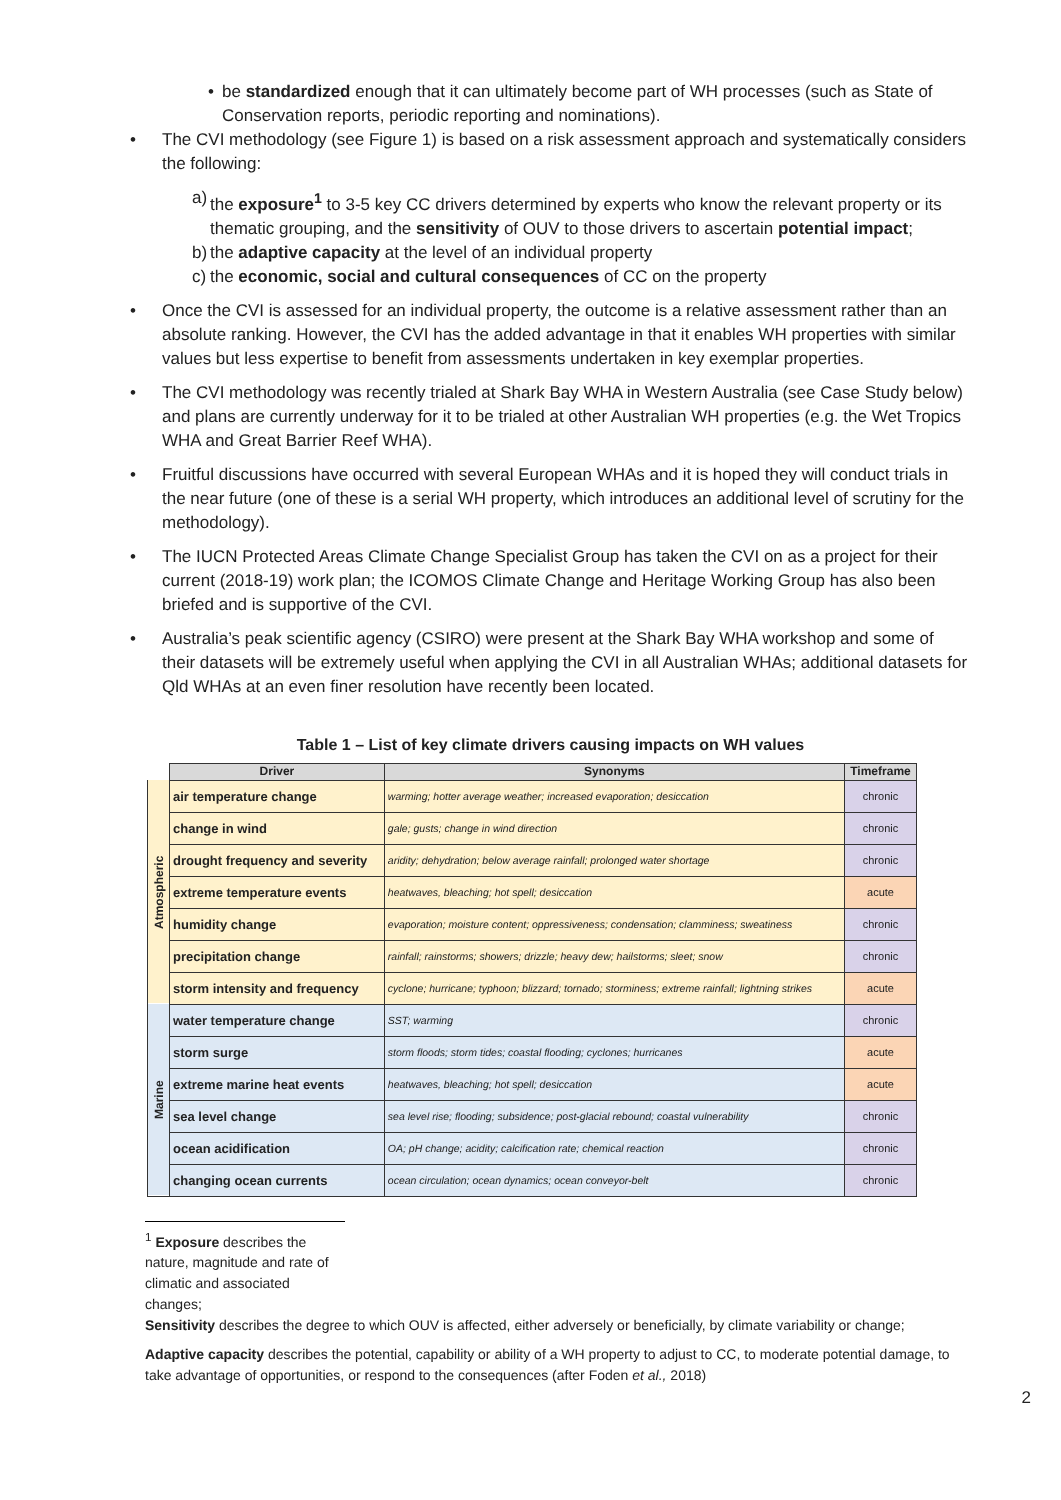• be standardized enough that it can ultimately become part of WH processes (such as State of Conservation reports, periodic reporting and nominations).
• The CVI methodology (see Figure 1) is based on a risk assessment approach and systematically considers the following:
a) the exposure<sup>1</sup> to 3-5 key CC drivers determined by experts who know the relevant property or its thematic grouping, and the sensitivity of OUV to those drivers to ascertain potential impact;
b) the adaptive capacity at the level of an individual property
c) the economic, social and cultural consequences of CC on the property
• Once the CVI is assessed for an individual property, the outcome is a relative assessment rather than an absolute ranking. However, the CVI has the added advantage in that it enables WH properties with similar values but less expertise to benefit from assessments undertaken in key exemplar properties.
• The CVI methodology was recently trialed at Shark Bay WHA in Western Australia (see Case Study below) and plans are currently underway for it to be trialed at other Australian WH properties (e.g. the Wet Tropics WHA and Great Barrier Reef WHA).
• Fruitful discussions have occurred with several European WHAs and it is hoped they will conduct trials in the near future (one of these is a serial WH property, which introduces an additional level of scrutiny for the methodology).
• The IUCN Protected Areas Climate Change Specialist Group has taken the CVI on as a project for their current (2018-19) work plan; the ICOMOS Climate Change and Heritage Working Group has also been briefed and is supportive of the CVI.
• Australia’s peak scientific agency (CSIRO) were present at the Shark Bay WHA workshop and some of their datasets will be extremely useful when applying the CVI in all Australian WHAs; additional datasets for Qld WHAs at an even finer resolution have recently been located.
Table 1 – List of key climate drivers causing impacts on WH values
| | Driver | Synonyms | Timeframe |
| --- | --- | --- | --- |
| Atmospheric | air temperature change | warming; hotter average weather; increased evaporation; desiccation | chronic |
| | change in wind | gale; gusts; change in wind direction | chronic |
| | drought frequency and severity | aridity; dehydration; below average rainfall; prolonged water shortage | chronic |
| | extreme temperature events | heatwaves, bleaching; hot spell; desiccation | acute |
| | humidity change | evaporation; moisture content; oppressiveness; condensation; clamminess; sweatiness | chronic |
| | precipitation change | rainfall; rainstorms; showers; drizzle; heavy dew; hailstorms; sleet; snow | chronic |
| | storm intensity and frequency | cyclone; hurricane; typhoon; blizzard; tornado; storminess; extreme rainfall; lightning strikes | acute |
| Marine | water temperature change | SST; warming | chronic |
| | storm surge | storm floods; storm tides; coastal flooding; cyclones; hurricanes | acute |
| | extreme marine heat events | heatwaves, bleaching; hot spell; desiccation | acute |
| | sea level change | sea level rise; flooding; subsidence; post-glacial rebound; coastal vulnerability | chronic |
| | ocean acidification | OA; pH change; acidity; calcification rate; chemical reaction | chronic |
| | changing ocean currents | ocean circulation; ocean dynamics; ocean conveyor-belt | chronic |
<sup>1</sup> Exposure describes the nature, magnitude and rate of climatic and associated changes;
Sensitivity describes the degree to which OUV is affected, either adversely or beneficially, by climate variability or change;
Adaptive capacity describes the potential, capability or ability of a WH property to adjust to CC, to moderate potential damage, to take advantage of opportunities, or respond to the consequences (after Foden et al., 2018)
2